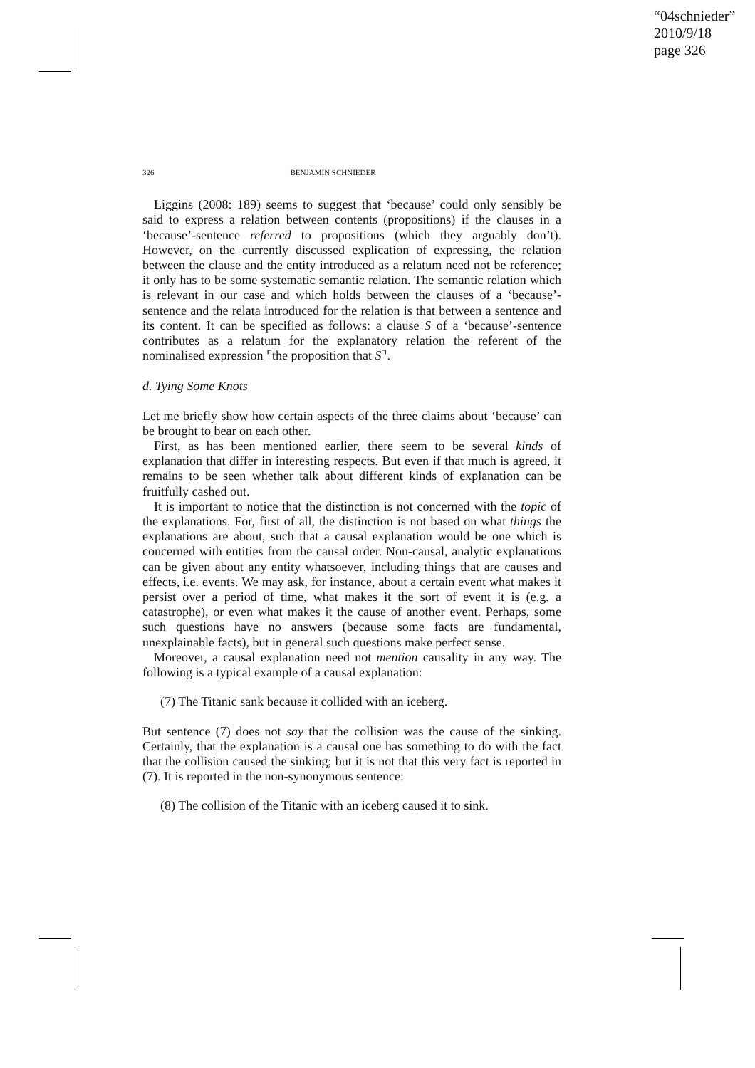“04schnieder”
2010/9/18
page 326
326 BENJAMIN SCHNIEDER
Liggins (2008: 189) seems to suggest that ‘because’ could only sensibly be said to express a relation between contents (propositions) if the clauses in a ‘because’-sentence referred to propositions (which they arguably don’t). However, on the currently discussed explication of expressing, the relation between the clause and the entity introduced as a relatum need not be reference; it only has to be some systematic semantic relation. The semantic relation which is relevant in our case and which holds between the clauses of a ‘because’-sentence and the relata introduced for the relation is that between a sentence and its content. It can be specified as follows: a clause S of a ‘because’-sentence contributes as a relatum for the explanatory relation the referent of the nominalised expression ⌜the proposition that S⌝.
d. Tying Some Knots
Let me briefly show how certain aspects of the three claims about ‘because’ can be brought to bear on each other.
First, as has been mentioned earlier, there seem to be several kinds of explanation that differ in interesting respects. But even if that much is agreed, it remains to be seen whether talk about different kinds of explanation can be fruitfully cashed out.
It is important to notice that the distinction is not concerned with the topic of the explanations. For, first of all, the distinction is not based on what things the explanations are about, such that a causal explanation would be one which is concerned with entities from the causal order. Non-causal, analytic explanations can be given about any entity whatsoever, including things that are causes and effects, i.e. events. We may ask, for instance, about a certain event what makes it persist over a period of time, what makes it the sort of event it is (e.g. a catastrophe), or even what makes it the cause of another event. Perhaps, some such questions have no answers (because some facts are fundamental, unexplainable facts), but in general such questions make perfect sense.
Moreover, a causal explanation need not mention causality in any way. The following is a typical example of a causal explanation:
(7) The Titanic sank because it collided with an iceberg.
But sentence (7) does not say that the collision was the cause of the sinking. Certainly, that the explanation is a causal one has something to do with the fact that the collision caused the sinking; but it is not that this very fact is reported in (7). It is reported in the non-synonymous sentence:
(8) The collision of the Titanic with an iceberg caused it to sink.